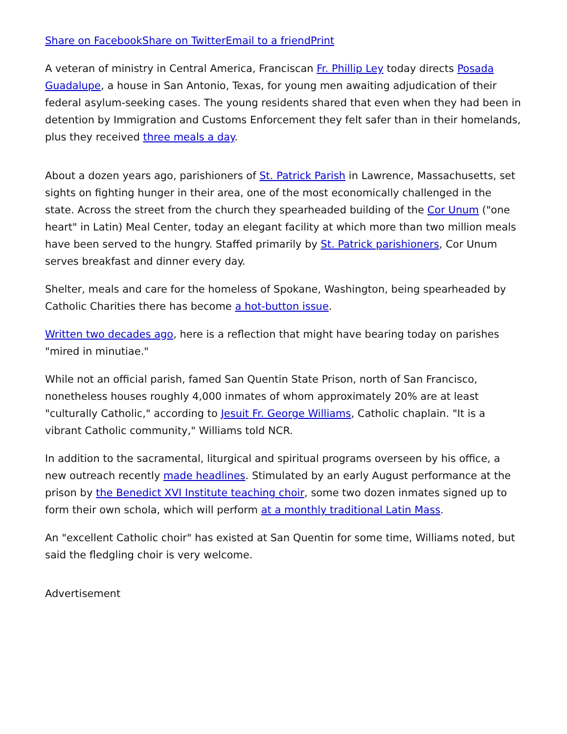Share on Facebook Share on Twitter Email to a friend Print
A veteran of ministry in Central America, Franciscan Fr. Phillip Ley today directs Posada Guadalupe, a house in San Antonio, Texas, for young men awaiting adjudication of their federal asylum-seeking cases. The young residents shared that even when they had been in detention by Immigration and Customs Enforcement they felt safer than in their homelands, plus they received three meals a day.
About a dozen years ago, parishioners of St. Patrick Parish in Lawrence, Massachusetts, set sights on fighting hunger in their area, one of the most economically challenged in the state. Across the street from the church they spearheaded building of the Cor Unum ("one heart" in Latin) Meal Center, today an elegant facility at which more than two million meals have been served to the hungry. Staffed primarily by St. Patrick parishioners, Cor Unum serves breakfast and dinner every day.
Shelter, meals and care for the homeless of Spokane, Washington, being spearheaded by Catholic Charities there has become a hot-button issue.
Written two decades ago, here is a reflection that might have bearing today on parishes "mired in minutiae."
While not an official parish, famed San Quentin State Prison, north of San Francisco, nonetheless houses roughly 4,000 inmates of whom approximately 20% are at least "culturally Catholic," according to Jesuit Fr. George Williams, Catholic chaplain. "It is a vibrant Catholic community," Williams told NCR.
In addition to the sacramental, liturgical and spiritual programs overseen by his office, a new outreach recently made headlines. Stimulated by an early August performance at the prison by the Benedict XVI Institute teaching choir, some two dozen inmates signed up to form their own schola, which will perform at a monthly traditional Latin Mass.
An "excellent Catholic choir" has existed at San Quentin for some time, Williams noted, but said the fledgling choir is very welcome.
Advertisement